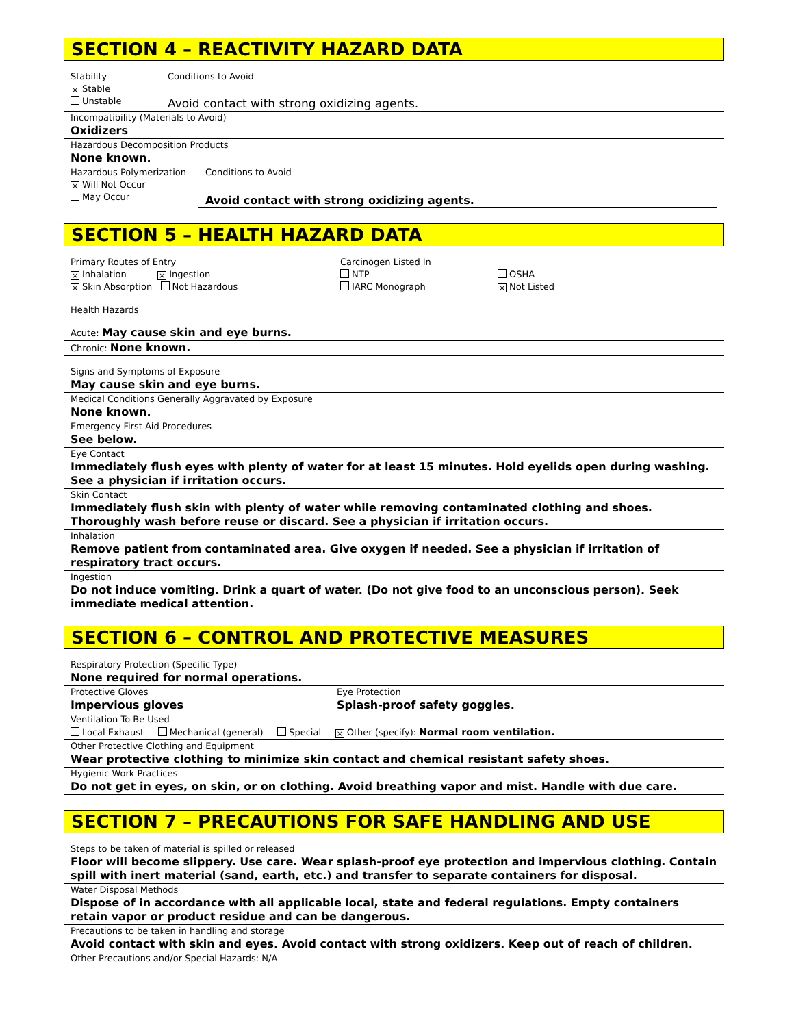SECTION 4 – REACTIVITY HAZARD DATA
Stability
× Stable
Unstable
Conditions to Avoid
Avoid contact with strong oxidizing agents.
Incompatibility (Materials to Avoid)
Oxidizers
Hazardous Decomposition Products
None known.
Hazardous Polymerization
× Will Not Occur
May Occur
Conditions to Avoid
Avoid contact with strong oxidizing agents.
SECTION 5 – HEALTH HAZARD DATA
Primary Routes of Entry
× Inhalation × Ingestion
× Skin Absorption Not Hazardous
Carcinogen Listed In
NTP
IARC Monograph
OSHA
× Not Listed
Health Hazards
Acute: May cause skin and eye burns.
Chronic: None known.
Signs and Symptoms of Exposure
May cause skin and eye burns.
Medical Conditions Generally Aggravated by Exposure
None known.
Emergency First Aid Procedures
See below.
Eye Contact
Immediately flush eyes with plenty of water for at least 15 minutes. Hold eyelids open during washing. See a physician if irritation occurs.
Skin Contact
Immediately flush skin with plenty of water while removing contaminated clothing and shoes. Thoroughly wash before reuse or discard. See a physician if irritation occurs.
Inhalation
Remove patient from contaminated area. Give oxygen if needed. See a physician if irritation of respiratory tract occurs.
Ingestion
Do not induce vomiting. Drink a quart of water. (Do not give food to an unconscious person). Seek immediate medical attention.
SECTION 6 – CONTROL AND PROTECTIVE MEASURES
Respiratory Protection (Specific Type)
None required for normal operations.
Protective Gloves
Impervious gloves
Eye Protection
Splash-proof safety goggles.
Ventilation To Be Used
Local Exhaust Mechanical (general) Special × Other (specify): Normal room ventilation.
Other Protective Clothing and Equipment
Wear protective clothing to minimize skin contact and chemical resistant safety shoes.
Hygienic Work Practices
Do not get in eyes, on skin, or on clothing. Avoid breathing vapor and mist. Handle with due care.
SECTION 7 – PRECAUTIONS FOR SAFE HANDLING AND USE
Steps to be taken of material is spilled or released
Floor will become slippery. Use care. Wear splash-proof eye protection and impervious clothing. Contain spill with inert material (sand, earth, etc.) and transfer to separate containers for disposal.
Water Disposal Methods
Dispose of in accordance with all applicable local, state and federal regulations. Empty containers retain vapor or product residue and can be dangerous.
Precautions to be taken in handling and storage
Avoid contact with skin and eyes. Avoid contact with strong oxidizers. Keep out of reach of children.
Other Precautions and/or Special Hazards: N/A